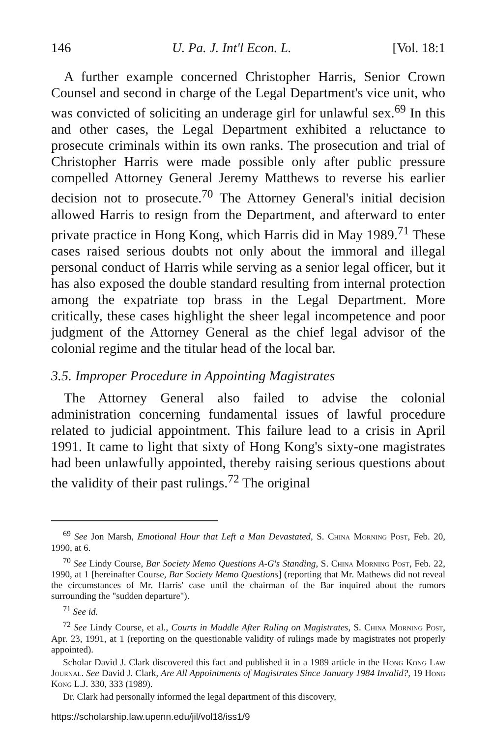146 U. Pa. J. Int'l Econ. L. [Vol. 18:1
A further example concerned Christopher Harris, Senior Crown Counsel and second in charge of the Legal Department's vice unit, who was convicted of soliciting an underage girl for unlawful sex.<sup>69</sup> In this and other cases, the Legal Department exhibited a reluctance to prosecute criminals within its own ranks. The prosecution and trial of Christopher Harris were made possible only after public pressure compelled Attorney General Jeremy Matthews to reverse his earlier decision not to prosecute.<sup>70</sup> The Attorney General's initial decision allowed Harris to resign from the Department, and afterward to enter private practice in Hong Kong, which Harris did in May 1989.<sup>71</sup> These cases raised serious doubts not only about the immoral and illegal personal conduct of Harris while serving as a senior legal officer, but it has also exposed the double standard resulting from internal protection among the expatriate top brass in the Legal Department. More critically, these cases highlight the sheer legal incompetence and poor judgment of the Attorney General as the chief legal advisor of the colonial regime and the titular head of the local bar.
3.5. Improper Procedure in Appointing Magistrates
The Attorney General also failed to advise the colonial administration concerning fundamental issues of lawful procedure related to judicial appointment. This failure lead to a crisis in April 1991. It came to light that sixty of Hong Kong's sixty-one magistrates had been unlawfully appointed, thereby raising serious questions about the validity of their past rulings.<sup>72</sup> The original
<sup>69</sup> See Jon Marsh, Emotional Hour that Left a Man Devastated, S. China Morning Post, Feb. 20, 1990, at 6.
<sup>70</sup> See Lindy Course, Bar Society Memo Questions A-G's Standing, S. China Morning Post, Feb. 22, 1990, at 1 [hereinafter Course, Bar Society Memo Questions] (reporting that Mr. Mathews did not reveal the circumstances of Mr. Harris' case until the chairman of the Bar inquired about the rumors surrounding the "sudden departure").
<sup>71</sup> See id.
<sup>72</sup> See Lindy Course, et al., Courts in Muddle After Ruling on Magistrates, S. China Morning Post, Apr. 23, 1991, at 1 (reporting on the questionable validity of rulings made by magistrates not properly appointed).
Scholar David J. Clark discovered this fact and published it in a 1989 article in the Hong Kong Law Journal. See David J. Clark, Are All Appointments of Magistrates Since January 1984 Invalid?, 19 Hong Kong L.J. 330, 333 (1989).
Dr. Clark had personally informed the legal department of this discovery,
https://scholarship.law.upenn.edu/jil/vol18/iss1/9